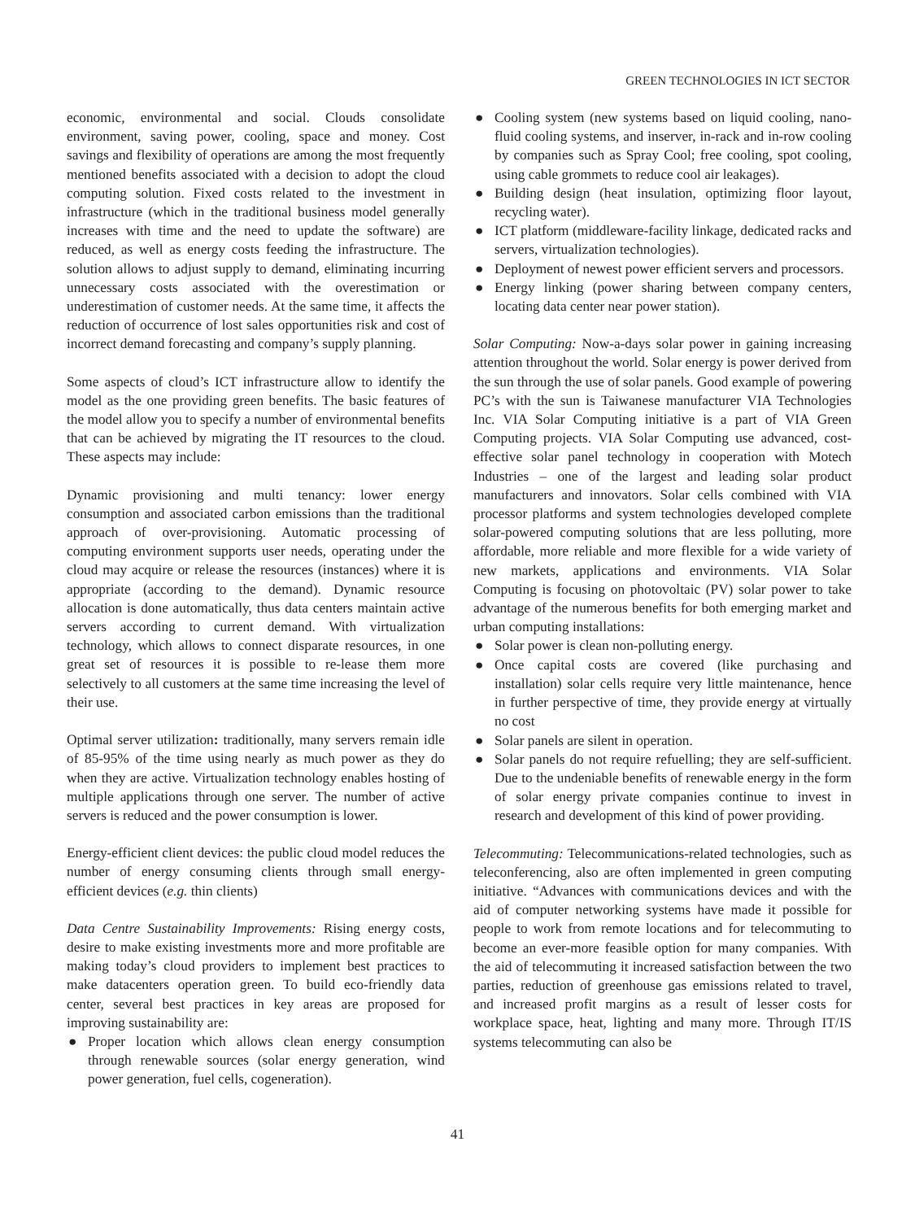GREEN TECHNOLOGIES IN ICT SECTOR
economic, environmental and social. Clouds consolidate environment, saving power, cooling, space and money. Cost savings and flexibility of operations are among the most frequently mentioned benefits associated with a decision to adopt the cloud computing solution. Fixed costs related to the investment in infrastructure (which in the traditional business model generally increases with time and the need to update the software) are reduced, as well as energy costs feeding the infrastructure. The solution allows to adjust supply to demand, eliminating incurring unnecessary costs associated with the overestimation or underestimation of customer needs. At the same time, it affects the reduction of occurrence of lost sales opportunities risk and cost of incorrect demand forecasting and company’s supply planning.
Some aspects of cloud’s ICT infrastructure allow to identify the model as the one providing green benefits. The basic features of the model allow you to specify a number of environmental benefits that can be achieved by migrating the IT resources to the cloud. These aspects may include:
Dynamic provisioning and multi tenancy: lower energy consumption and associated carbon emissions than the traditional approach of over-provisioning. Automatic processing of computing environment supports user needs, operating under the cloud may acquire or release the resources (instances) where it is appropriate (according to the demand). Dynamic resource allocation is done automatically, thus data centers maintain active servers according to current demand. With virtualization technology, which allows to connect disparate resources, in one great set of resources it is possible to re-lease them more selectively to all customers at the same time increasing the level of their use.
Optimal server utilization: traditionally, many servers remain idle of 85-95% of the time using nearly as much power as they do when they are active. Virtualization technology enables hosting of multiple applications through one server. The number of active servers is reduced and the power consumption is lower.
Energy-efficient client devices: the public cloud model reduces the number of energy consuming clients through small energy-efficient devices (e.g. thin clients)
Data Centre Sustainability Improvements: Rising energy costs, desire to make existing investments more and more profitable are making today’s cloud providers to implement best practices to make datacenters operation green. To build eco-friendly data center, several best practices in key areas are proposed for improving sustainability are:
● Proper location which allows clean energy consumption through renewable sources (solar energy generation, wind power generation, fuel cells, cogeneration).
● Cooling system (new systems based on liquid cooling, nano-fluid cooling systems, and inserver, in-rack and in-row cooling by companies such as Spray Cool; free cooling, spot cooling, using cable grommets to reduce cool air leakages).
● Building design (heat insulation, optimizing floor layout, recycling water).
● ICT platform (middleware-facility linkage, dedicated racks and servers, virtualization technologies).
● Deployment of newest power efficient servers and processors.
● Energy linking (power sharing between company centers, locating data center near power station).
Solar Computing: Now-a-days solar power in gaining increasing attention throughout the world. Solar energy is power derived from the sun through the use of solar panels. Good example of powering PC’s with the sun is Taiwanese manufacturer VIA Technologies Inc. VIA Solar Computing initiative is a part of VIA Green Computing projects. VIA Solar Computing use advanced, cost-effective solar panel technology in cooperation with Motech Industries – one of the largest and leading solar product manufacturers and innovators. Solar cells combined with VIA processor platforms and system technologies developed complete solar-powered computing solutions that are less polluting, more affordable, more reliable and more flexible for a wide variety of new markets, applications and environments. VIA Solar Computing is focusing on photovoltaic (PV) solar power to take advantage of the numerous benefits for both emerging market and urban computing installations:
● Solar power is clean non-polluting energy.
● Once capital costs are covered (like purchasing and installation) solar cells require very little maintenance, hence in further perspective of time, they provide energy at virtually no cost
● Solar panels are silent in operation.
● Solar panels do not require refuelling; they are self-sufficient. Due to the undeniable benefits of renewable energy in the form of solar energy private companies continue to invest in research and development of this kind of power providing.
Telecommuting: Telecommunications-related technologies, such as teleconferencing, also are often implemented in green computing initiative. “Advances with communications devices and with the aid of computer networking systems have made it possible for people to work from remote locations and for telecommuting to become an ever-more feasible option for many companies. With the aid of telecommuting it increased satisfaction between the two parties, reduction of greenhouse gas emissions related to travel, and increased profit margins as a result of lesser costs for workplace space, heat, lighting and many more. Through IT/IS systems telecommuting can also be
41